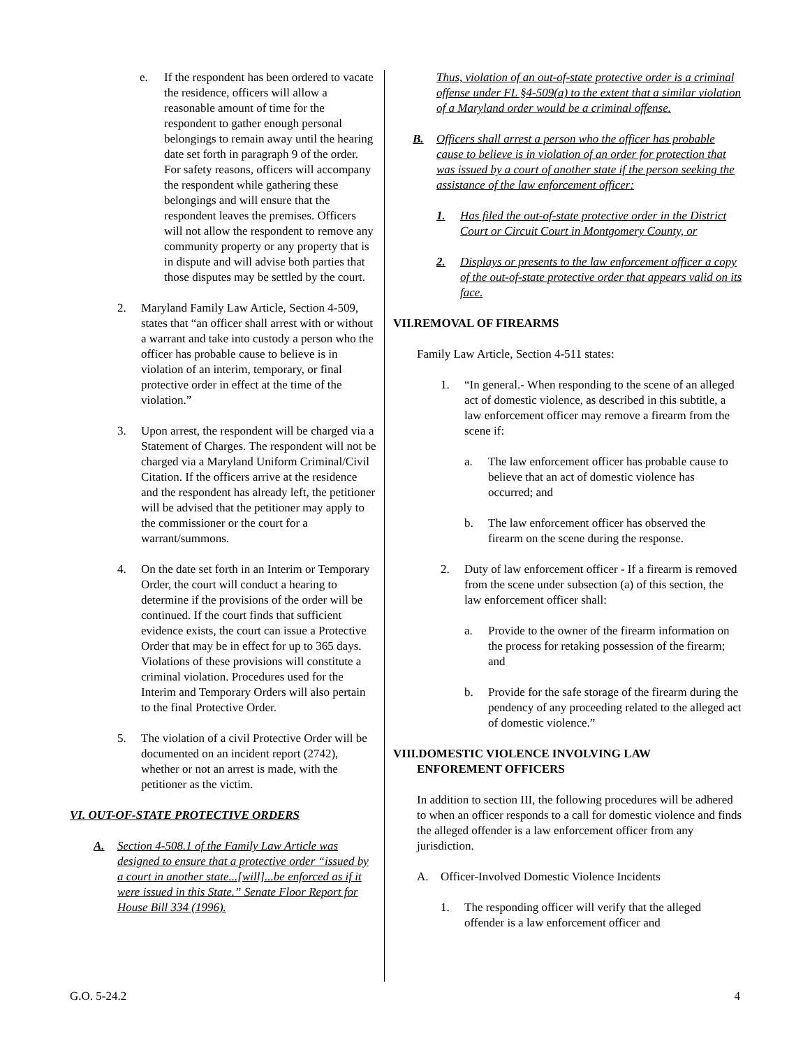e. If the respondent has been ordered to vacate the residence, officers will allow a reasonable amount of time for the respondent to gather enough personal belongings to remain away until the hearing date set forth in paragraph 9 of the order. For safety reasons, officers will accompany the respondent while gathering these belongings and will ensure that the respondent leaves the premises. Officers will not allow the respondent to remove any community property or any property that is in dispute and will advise both parties that those disputes may be settled by the court.
2. Maryland Family Law Article, Section 4-509, states that “an officer shall arrest with or without a warrant and take into custody a person who the officer has probable cause to believe is in violation of an interim, temporary, or final protective order in effect at the time of the violation.”
3. Upon arrest, the respondent will be charged via a Statement of Charges. The respondent will not be charged via a Maryland Uniform Criminal/Civil Citation. If the officers arrive at the residence and the respondent has already left, the petitioner will be advised that the petitioner may apply to the commissioner or the court for a warrant/summons.
4. On the date set forth in an Interim or Temporary Order, the court will conduct a hearing to determine if the provisions of the order will be continued. If the court finds that sufficient evidence exists, the court can issue a Protective Order that may be in effect for up to 365 days. Violations of these provisions will constitute a criminal violation. Procedures used for the Interim and Temporary Orders will also pertain to the final Protective Order.
5. The violation of a civil Protective Order will be documented on an incident report (2742), whether or not an arrest is made, with the petitioner as the victim.
VI. OUT-OF-STATE PROTECTIVE ORDERS
A. Section 4-508.1 of the Family Law Article was designed to ensure that a protective order “issued by a court in another state...[will]...be enforced as if it were issued in this State.” Senate Floor Report for House Bill 334 (1996).
Thus, violation of an out-of-state protective order is a criminal offense under FL §4-509(a) to the extent that a similar violation of a Maryland order would be a criminal offense.
B. Officers shall arrest a person who the officer has probable cause to believe is in violation of an order for protection that was issued by a court of another state if the person seeking the assistance of the law enforcement officer:
1. Has filed the out-of-state protective order in the District Court or Circuit Court in Montgomery County, or
2. Displays or presents to the law enforcement officer a copy of the out-of-state protective order that appears valid on its face.
VII.REMOVAL OF FIREARMS
Family Law Article, Section 4-511 states:
1. “In general.- When responding to the scene of an alleged act of domestic violence, as described in this subtitle, a law enforcement officer may remove a firearm from the scene if:
a. The law enforcement officer has probable cause to believe that an act of domestic violence has occurred; and
b. The law enforcement officer has observed the firearm on the scene during the response.
2. Duty of law enforcement officer - If a firearm is removed from the scene under subsection (a) of this section, the law enforcement officer shall:
a. Provide to the owner of the firearm information on the process for retaking possession of the firearm; and
b. Provide for the safe storage of the firearm during the pendency of any proceeding related to the alleged act of domestic violence.”
VIII.DOMESTIC VIOLENCE INVOLVING LAW
ENFOREMENT OFFICERS
In addition to section III, the following procedures will be adhered to when an officer responds to a call for domestic violence and finds the alleged offender is a law enforcement officer from any jurisdiction.
A. Officer-Involved Domestic Violence Incidents
1. The responding officer will verify that the alleged offender is a law enforcement officer and
G.O. 5-24.2 4